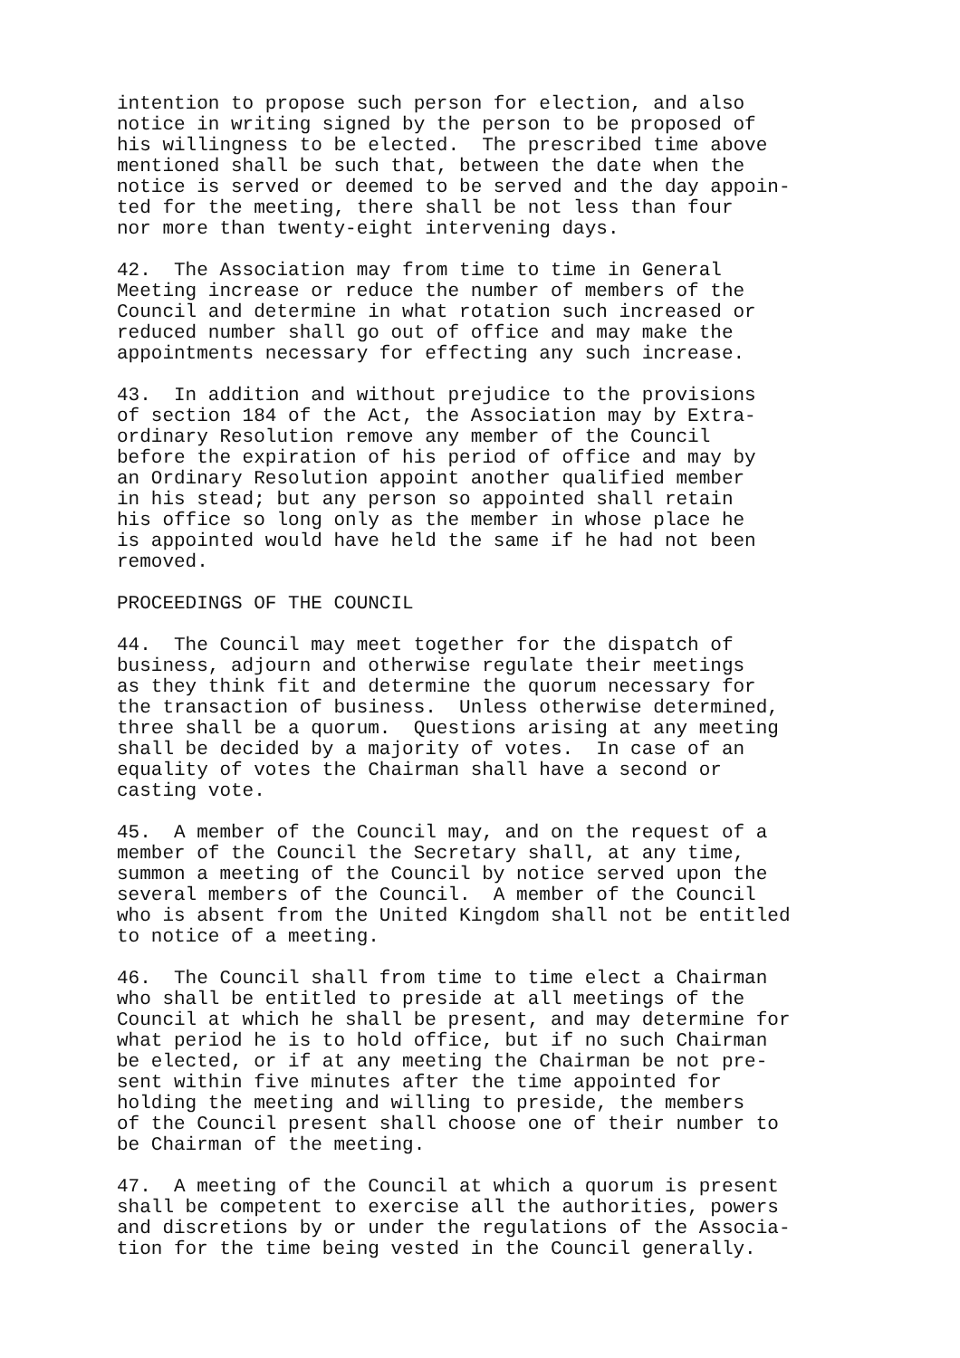intention to propose such person for election, and also notice in writing signed by the person to be proposed of his willingness to be elected. The prescribed time above mentioned shall be such that, between the date when the notice is served or deemed to be served and the day appoin- ted for the meeting, there shall be not less than four nor more than twenty-eight intervening days.
42. The Association may from time to time in General Meeting increase or reduce the number of members of the Council and determine in what rotation such increased or reduced number shall go out of office and may make the appointments necessary for effecting any such increase.
43. In addition and without prejudice to the provisions of section 184 of the Act, the Association may by Extra- ordinary Resolution remove any member of the Council before the expiration of his period of office and may by an Ordinary Resolution appoint another qualified member in his stead; but any person so appointed shall retain his office so long only as the member in whose place he is appointed would have held the same if he had not been removed.
PROCEEDINGS OF THE COUNCIL
44. The Council may meet together for the dispatch of business, adjourn and otherwise regulate their meetings as they think fit and determine the quorum necessary for the transaction of business. Unless otherwise determined, three shall be a quorum. Questions arising at any meeting shall be decided by a majority of votes. In case of an equality of votes the Chairman shall have a second or casting vote.
45. A member of the Council may, and on the request of a member of the Council the Secretary shall, at any time, summon a meeting of the Council by notice served upon the several members of the Council. A member of the Council who is absent from the United Kingdom shall not be entitled to notice of a meeting.
46. The Council shall from time to time elect a Chairman who shall be entitled to preside at all meetings of the Council at which he shall be present, and may determine for what period he is to hold office, but if no such Chairman be elected, or if at any meeting the Chairman be not pre- sent within five minutes after the time appointed for holding the meeting and willing to preside, the members of the Council present shall choose one of their number to be Chairman of the meeting.
47. A meeting of the Council at which a quorum is present shall be competent to exercise all the authorities, powers and discretions by or under the regulations of the Associa- tion for the time being vested in the Council generally.